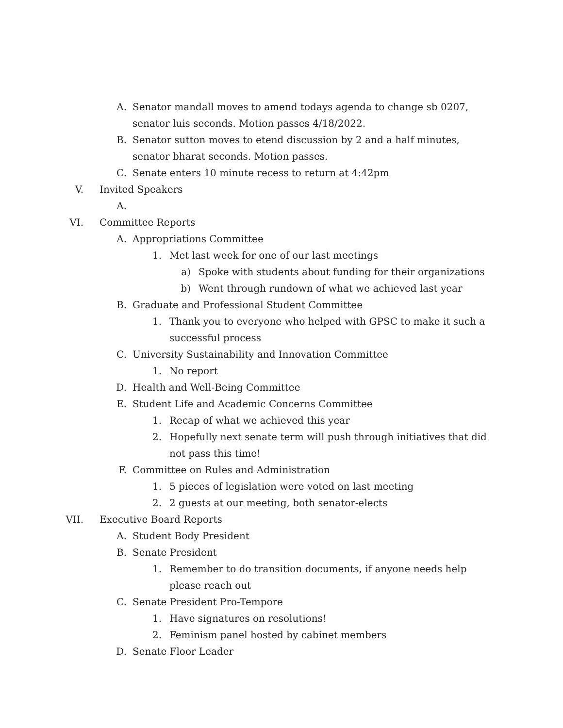A. Senator mandall moves to amend todays agenda to change sb 0207, senator luis seconds. Motion passes 4/18/2022.
B. Senator sutton moves to etend discussion by 2 and a half minutes, senator bharat seconds. Motion passes.
C. Senate enters 10 minute recess to return at 4:42pm
V. Invited Speakers
A.
VI. Committee Reports
A. Appropriations Committee
1. Met last week for one of our last meetings
a) Spoke with students about funding for their organizations
b) Went through rundown of what we achieved last year
B. Graduate and Professional Student Committee
1. Thank you to everyone who helped with GPSC to make it such a successful process
C. University Sustainability and Innovation Committee
1. No report
D. Health and Well-Being Committee
E. Student Life and Academic Concerns Committee
1. Recap of what we achieved this year
2. Hopefully next senate term will push through initiatives that did not pass this time!
F. Committee on Rules and Administration
1. 5 pieces of legislation were voted on last meeting
2. 2 guests at our meeting, both senator-elects
VII. Executive Board Reports
A. Student Body President
B. Senate President
1. Remember to do transition documents, if anyone needs help please reach out
C. Senate President Pro-Tempore
1. Have signatures on resolutions!
2. Feminism panel hosted by cabinet members
D. Senate Floor Leader